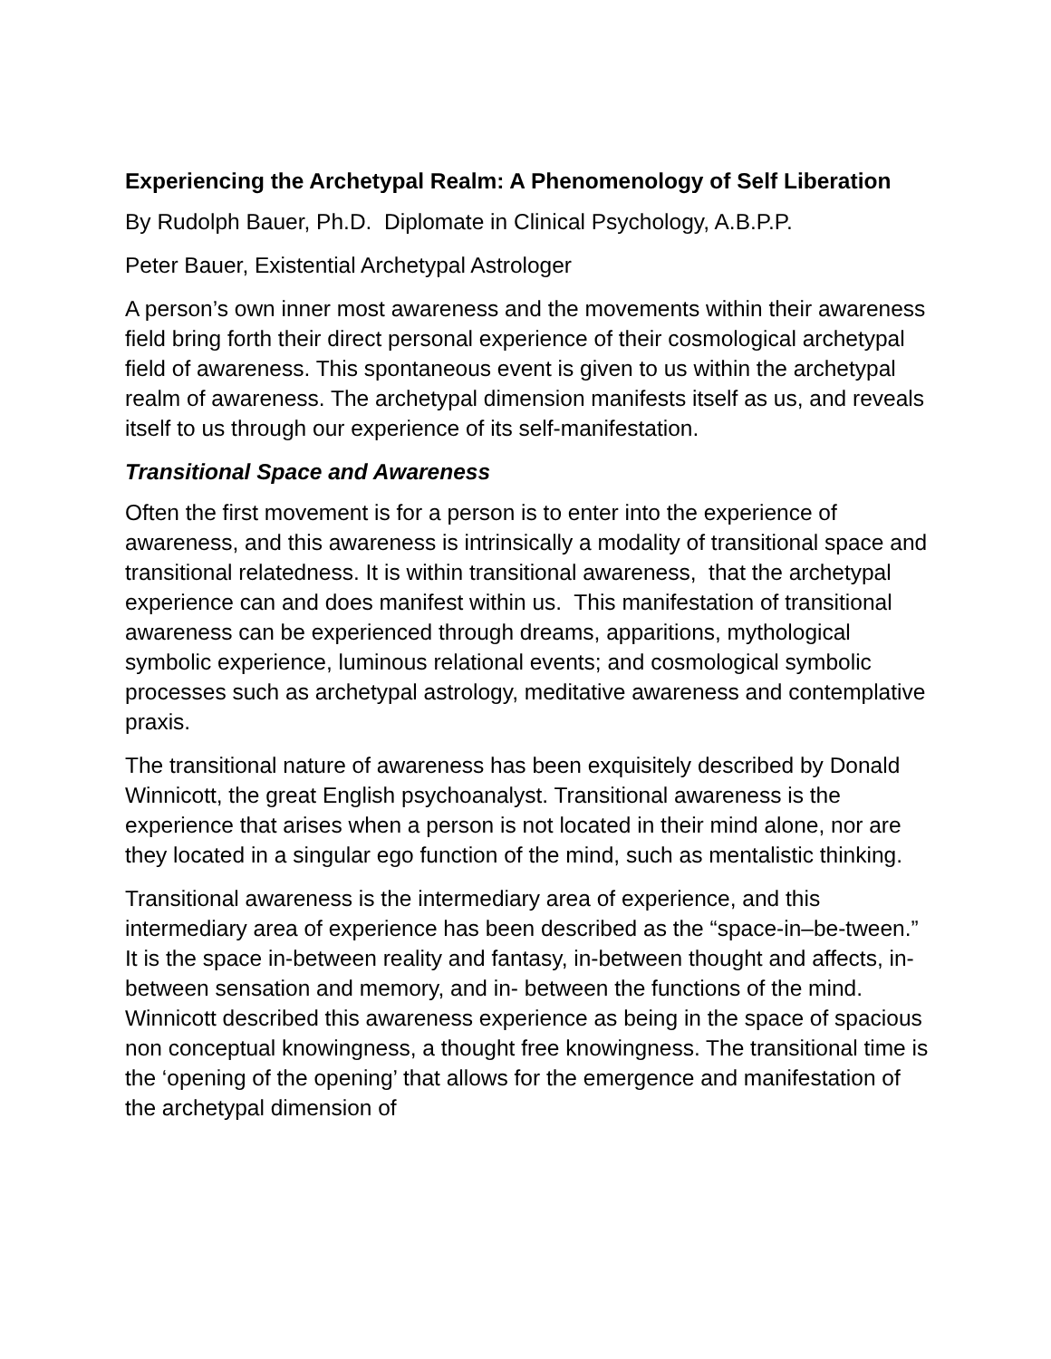Experiencing the Archetypal Realm: A Phenomenology of Self Liberation
By Rudolph Bauer, Ph.D. Diplomate in Clinical Psychology, A.B.P.P.
Peter Bauer, Existential Archetypal Astrologer
A person’s own inner most awareness and the movements within their awareness field bring forth their direct personal experience of their cosmological archetypal field of awareness. This spontaneous event is given to us within the archetypal realm of awareness. The archetypal dimension manifests itself as us, and reveals itself to us through our experience of its self-manifestation.
Transitional Space and Awareness
Often the first movement is for a person is to enter into the experience of awareness, and this awareness is intrinsically a modality of transitional space and transitional relatedness. It is within transitional awareness, that the archetypal experience can and does manifest within us. This manifestation of transitional awareness can be experienced through dreams, apparitions, mythological symbolic experience, luminous relational events; and cosmological symbolic processes such as archetypal astrology, meditative awareness and contemplative praxis.
The transitional nature of awareness has been exquisitely described by Donald Winnicott, the great English psychoanalyst. Transitional awareness is the experience that arises when a person is not located in their mind alone, nor are they located in a singular ego function of the mind, such as mentalistic thinking.
Transitional awareness is the intermediary area of experience, and this intermediary area of experience has been described as the “space-in–be-tween.” It is the space in-between reality and fantasy, in-between thought and affects, in-between sensation and memory, and in- between the functions of the mind. Winnicott described this awareness experience as being in the space of spacious non conceptual knowingness, a thought free knowingness. The transitional time is the ‘opening of the opening’ that allows for the emergence and manifestation of the archetypal dimension of